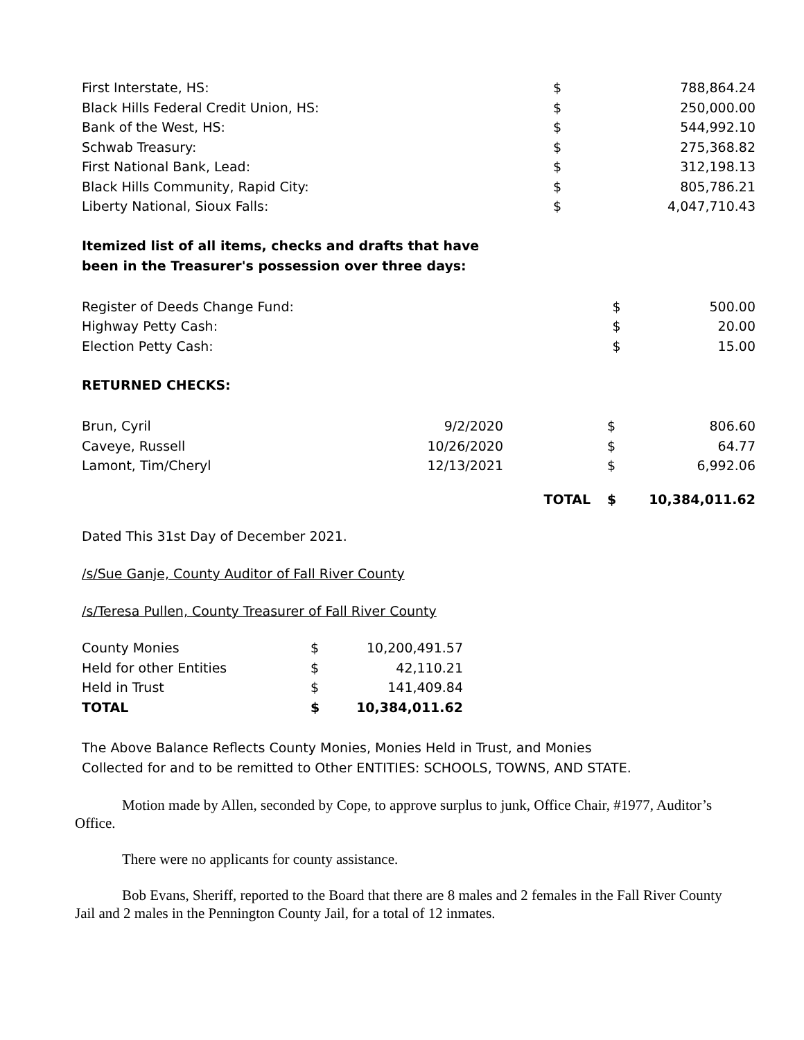| First Interstate, HS: | | $ | 788,864.24 |
| Black Hills Federal Credit Union, HS: | | $ | 250,000.00 |
| Bank of the West, HS: | | $ | 544,992.10 |
| Schwab Treasury: | | $ | 275,368.82 |
| First National Bank, Lead: | | $ | 312,198.13 |
| Black Hills Community, Rapid City: | | $ | 805,786.21 |
| Liberty National, Sioux Falls: | | $ | 4,047,710.43 |
Itemized list of all items, checks and drafts that have
been in the Treasurer's possession over three days:
| Register of Deeds Change Fund: | $ | 500.00 |
| Highway Petty Cash: | $ | 20.00 |
| Election Petty Cash: | $ | 15.00 |
RETURNED CHECKS:
| Brun, Cyril | 9/2/2020 | | $ | 806.60 |
| Caveye, Russell | 10/26/2020 | | $ | 64.77 |
| Lamont, Tim/Cheryl | 12/13/2021 | | $ | 6,992.06 |
| | | TOTAL | $ | 10,384,011.62 |
Dated This 31st Day of December 2021.
/s/Sue Ganje, County Auditor of Fall River County
/s/Teresa Pullen, County Treasurer of Fall River County
| County Monies | $ | 10,200,491.57 |
| Held for other Entities | $ | 42,110.21 |
| Held in Trust | $ | 141,409.84 |
| TOTAL | $ | 10,384,011.62 |
The Above Balance Reflects County Monies, Monies Held in Trust, and Monies
Collected for and to be remitted to Other ENTITIES: SCHOOLS, TOWNS, AND STATE.
Motion made by Allen, seconded by Cope, to approve surplus to junk, Office Chair, #1977, Auditor’s Office.
There were no applicants for county assistance.
Bob Evans, Sheriff, reported to the Board that there are 8 males and 2 females in the Fall River County Jail and 2 males in the Pennington County Jail, for a total of 12 inmates.